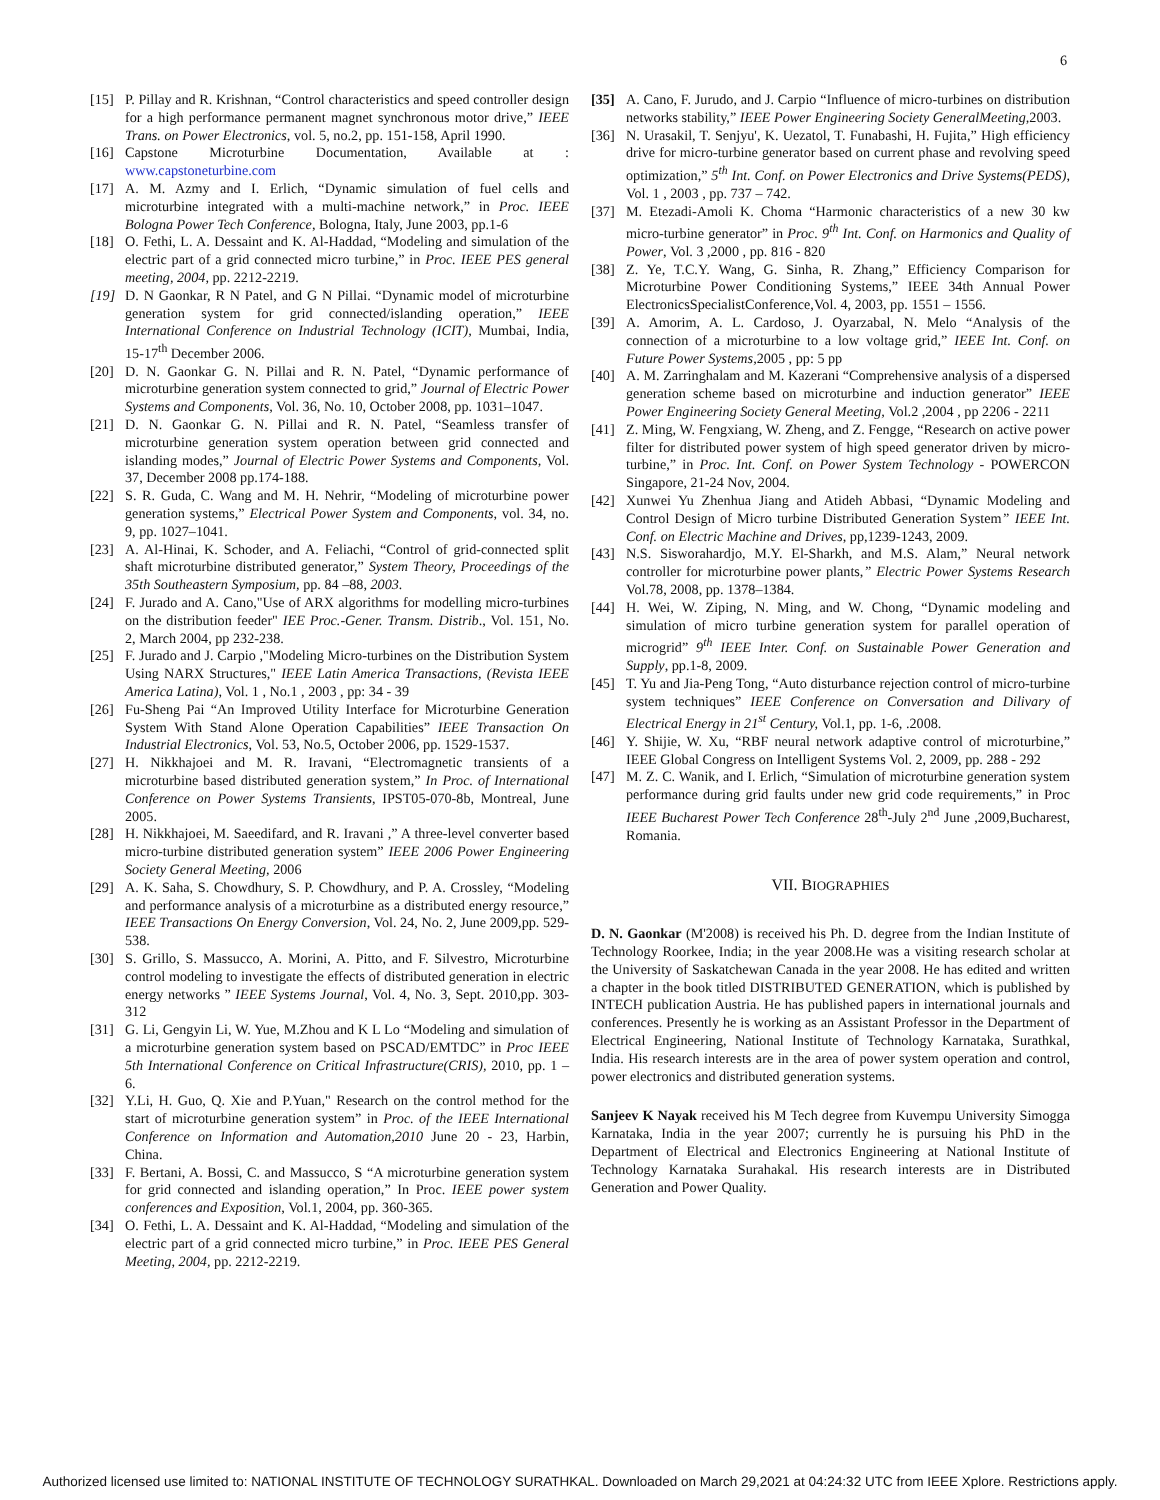6
[15] P. Pillay and R. Krishnan, “Control characteristics and speed controller design for a high performance permanent magnet synchronous motor drive,” IEEE Trans. on Power Electronics, vol. 5, no.2, pp. 151-158, April 1990.
[16] Capstone Microturbine Documentation, Available at : www.capstoneturbine.com
[17] A. M. Azmy and I. Erlich, “Dynamic simulation of fuel cells and microturbine integrated with a multi-machine network,” in Proc. IEEE Bologna Power Tech Conference, Bologna, Italy, June 2003, pp.1-6
[18] O. Fethi, L. A. Dessaint and K. Al-Haddad, “Modeling and simulation of the electric part of a grid connected micro turbine,” in Proc. IEEE PES general meeting, 2004, pp. 2212-2219.
[19] D. N Gaonkar, R N Patel, and G N Pillai. “Dynamic model of microturbine generation system for grid connected/islanding operation,” IEEE International Conference on Industrial Technology (ICIT), Mumbai, India, 15-17<sup>th</sup> December 2006.
[20] D. N. Gaonkar G. N. Pillai and R. N. Patel, “Dynamic performance of microturbine generation system connected to grid,” Journal of Electric Power Systems and Components, Vol. 36, No. 10, October 2008, pp. 1031–1047.
[21] D. N. Gaonkar G. N. Pillai and R. N. Patel, “Seamless transfer of microturbine generation system operation between grid connected and islanding modes,” Journal of Electric Power Systems and Components, Vol. 37, December 2008 pp.174-188.
[22] S. R. Guda, C. Wang and M. H. Nehrir, “Modeling of microturbine power generation systems,” Electrical Power System and Components, vol. 34, no. 9, pp. 1027–1041.
[23] A. Al-Hinai, K. Schoder, and A. Feliachi, “Control of grid-connected split shaft microturbine distributed generator,” System Theory, Proceedings of the 35th Southeastern Symposium, pp. 84 –88, 2003.
[24] F. Jurado and A. Cano,"Use of ARX algorithms for modelling micro-turbines on the distribution feeder" IEE Proc.-Gener. Transm. Distrib., Vol. 151, No. 2, March 2004, pp 232-238.
[25] F. Jurado and J. Carpio ,"Modeling Micro-turbines on the Distribution System Using NARX Structures," IEEE Latin America Transactions, (Revista IEEE America Latina), Vol. 1 , No.1 , 2003 , pp: 34 - 39
[26] Fu-Sheng Pai “An Improved Utility Interface for Microturbine Generation System With Stand Alone Operation Capabilities” IEEE Transaction On Industrial Electronics, Vol. 53, No.5, October 2006, pp. 1529-1537.
[27] H. Nikkhajoei and M. R. Iravani, “Electromagnetic transients of a microturbine based distributed generation system,” In Proc. of International Conference on Power Systems Transients, IPST05-070-8b, Montreal, June 2005.
[28] H. Nikkhajoei, M. Saeedifard, and R. Iravani ,” A three-level converter based micro-turbine distributed generation system” IEEE 2006 Power Engineering Society General Meeting, 2006
[29] A. K. Saha, S. Chowdhury, S. P. Chowdhury, and P. A. Crossley, “Modeling and performance analysis of a microturbine as a distributed energy resource,” IEEE Transactions On Energy Conversion, Vol. 24, No. 2, June 2009,pp. 529-538.
[30] S. Grillo, S. Massucco, A. Morini, A. Pitto, and F. Silvestro, Microturbine control modeling to investigate the effects of distributed generation in electric energy networks ” IEEE Systems Journal, Vol. 4, No. 3, Sept. 2010,pp. 303-312
[31] G. Li, Gengyin Li, W. Yue, M.Zhou and K L Lo “Modeling and simulation of a microturbine generation system based on PSCAD/EMTDC” in Proc IEEE 5th International Conference on Critical Infrastructure(CRIS), 2010, pp. 1 – 6.
[32] Y.Li, H. Guo, Q. Xie and P.Yuan," Research on the control method for the start of microturbine generation system” in Proc. of the IEEE International Conference on Information and Automation,2010 June 20 - 23, Harbin, China.
[33] F. Bertani, A. Bossi, C. and Massucco, S “A microturbine generation system for grid connected and islanding operation,” In Proc. IEEE power system conferences and Exposition, Vol.1, 2004, pp. 360-365.
[34] O. Fethi, L. A. Dessaint and K. Al-Haddad, “Modeling and simulation of the electric part of a grid connected micro turbine,” in Proc. IEEE PES General Meeting, 2004, pp. 2212-2219.
[35] A. Cano, F. Jurudo, and J. Carpio “Influence of micro-turbines on distribution networks stability,” IEEE Power Engineering Society GeneralMeeting, 2003.
[36] N. Urasakil, T. Senjyu', K. Uezatol, T. Funabashi, H. Fujita,” High efficiency drive for micro-turbine generator based on current phase and revolving speed optimization,” 5<sup>th</sup> Int. Conf. on Power Electronics and Drive Systems(PEDS), Vol. 1 , 2003 , pp. 737 – 742.
[37] M. Etezadi-Amoli K. Choma “Harmonic characteristics of a new 30 kw micro-turbine generator” in Proc. 9<sup>th</sup> Int. Conf. on Harmonics and Quality of Power, Vol. 3 ,2000 , pp. 816 - 820
[38] Z. Ye, T.C.Y. Wang, G. Sinha, R. Zhang,” Efficiency Comparison for Microturbine Power Conditioning Systems,” IEEE 34th Annual Power ElectronicsSpecialistConference,Vol. 4, 2003, pp. 1551 – 1556.
[39] A. Amorim, A. L. Cardoso, J. Oyarzabal, N. Melo “Analysis of the connection of a microturbine to a low voltage grid,” IEEE Int. Conf. on Future Power Systems, 2005 , pp: 5 pp
[40] A. M. Zarringhalam and M. Kazerani “Comprehensive analysis of a dispersed generation scheme based on microturbine and induction generator” IEEE Power Engineering Society General Meeting, Vol.2 ,2004 , pp 2206 - 2211
[41] Z. Ming, W. Fengxiang, W. Zheng, and Z. Fengge, “Research on active power filter for distributed power system of high speed generator driven by micro-turbine,” in Proc. Int. Conf. on Power System Technology - POWERCON Singapore, 21-24 Nov, 2004.
[42] Xunwei Yu Zhenhua Jiang and Atideh Abbasi, “Dynamic Modeling and Control Design of Micro turbine Distributed Generation System” IEEE Int. Conf. on Electric Machine and Drives, pp,1239-1243, 2009.
[43] N.S. Sisworahardjo, M.Y. El-Sharkh, and M.S. Alam,” Neural network controller for microturbine power plants,” Electric Power Systems Research Vol.78, 2008, pp. 1378–1384.
[44] H. Wei, W. Ziping, N. Ming, and W. Chong, “Dynamic modeling and simulation of micro turbine generation system for parallel operation of microgrid” 9<sup>th</sup> IEEE Inter. Conf. on Sustainable Power Generation and Supply, pp.1-8, 2009.
[45] T. Yu and Jia-Peng Tong, “Auto disturbance rejection control of micro-turbine system techniques” IEEE Conference on Conversation and Dilivary of Electrical Energy in 21<sup>st</sup> Century, Vol.1, pp. 1-6, .2008.
[46] Y. Shijie, W. Xu, “RBF neural network adaptive control of microturbine,” IEEE Global Congress on Intelligent Systems Vol. 2, 2009, pp. 288 - 292
[47] M. Z. C. Wanik, and I. Erlich, “Simulation of microturbine generation system performance during grid faults under new grid code requirements,” in Proc IEEE Bucharest Power Tech Conference 28<sup>th</sup>-July 2<sup>nd</sup> June ,2009,Bucharest, Romania.
VII. BIOGRAPHIES
D. N. Gaonkar (M'2008) is received his Ph. D. degree from the Indian Institute of Technology Roorkee, India; in the year 2008.He was a visiting research scholar at the University of Saskatchewan Canada in the year 2008. He has edited and written a chapter in the book titled DISTRIBUTED GENERATION, which is published by INTECH publication Austria. He has published papers in international journals and conferences. Presently he is working as an Assistant Professor in the Department of Electrical Engineering, National Institute of Technology Karnataka, Surathkal, India. His research interests are in the area of power system operation and control, power electronics and distributed generation systems.
Sanjeev K Nayak received his M Tech degree from Kuvempu University Simogga Karnataka, India in the year 2007; currently he is pursuing his PhD in the Department of Electrical and Electronics Engineering at National Institute of Technology Karnataka Surahakal. His research interests are in Distributed Generation and Power Quality.
Authorized licensed use limited to: NATIONAL INSTITUTE OF TECHNOLOGY SURATHKAL. Downloaded on March 29,2021 at 04:24:32 UTC from IEEE Xplore. Restrictions apply.